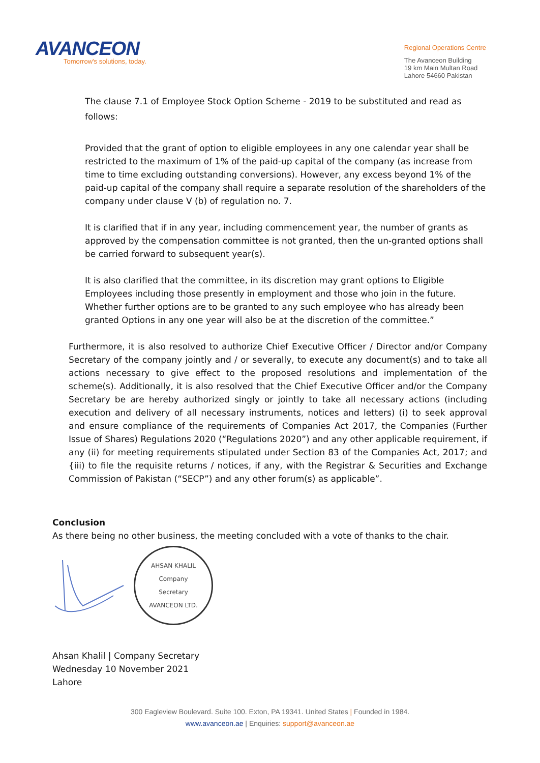AVANCEON
Tomorrow's solutions, today.
Regional Operations Centre
The Avanceon Building
19 km Main Multan Road
Lahore 54660 Pakistan
The clause 7.1 of Employee Stock Option Scheme - 2019 to be substituted and read as follows:
Provided that the grant of option to eligible employees in any one calendar year shall be restricted to the maximum of 1% of the paid-up capital of the company (as increase from time to time excluding outstanding conversions). However, any excess beyond 1% of the paid-up capital of the company shall require a separate resolution of the shareholders of the company under clause V (b) of regulation no. 7.
It is clarified that if in any year, including commencement year, the number of grants as approved by the compensation committee is not granted, then the un-granted options shall be carried forward to subsequent year(s).
It is also clarified that the committee, in its discretion may grant options to Eligible Employees including those presently in employment and those who join in the future. Whether further options are to be granted to any such employee who has already been granted Options in any one year will also be at the discretion of the committee.”
Furthermore, it is also resolved to authorize Chief Executive Officer / Director and/or Company Secretary of the company jointly and / or severally, to execute any document(s) and to take all actions necessary to give effect to the proposed resolutions and implementation of the scheme(s). Additionally, it is also resolved that the Chief Executive Officer and/or the Company Secretary be are hereby authorized singly or jointly to take all necessary actions (including execution and delivery of all necessary instruments, notices and letters) (i) to seek approval and ensure compliance of the requirements of Companies Act 2017, the Companies (Further Issue of Shares) Regulations 2020 (“Regulations 2020”) and any other applicable requirement, if any (ii) for meeting requirements stipulated under Section 83 of the Companies Act, 2017; and {iii) to file the requisite returns / notices, if any, with the Registrar & Securities and Exchange Commission of Pakistan (“SECP”) and any other forum(s) as applicable”.
Conclusion
As there being no other business, the meeting concluded with a vote of thanks to the chair.
AHSAN KHALIL
Company
Secretary
AVANCEON LTD.
Ahsan Khalil | Company Secretary
Wednesday 10 November 2021
Lahore
300 Eagleview Boulevard. Suite 100. Exton, PA 19341. United States | Founded in 1984.
www.avanceon.ae | Enquiries: support@avanceon.ae